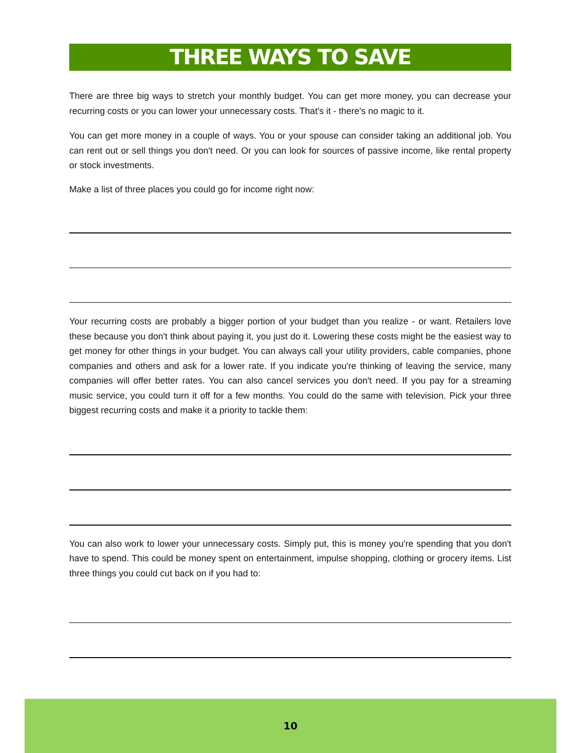THREE WAYS TO SAVE
There are three big ways to stretch your monthly budget. You can get more money, you can decrease your recurring costs or you can lower your unnecessary costs. That's it - there's no magic to it.
You can get more money in a couple of ways. You or your spouse can consider taking an additional job. You can rent out or sell things you don't need. Or you can look for sources of passive income, like rental property or stock investments.
Make a list of three places you could go for income right now:
Your recurring costs are probably a bigger portion of your budget than you realize - or want. Retailers love these because you don't think about paying it, you just do it. Lowering these costs might be the easiest way to get money for other things in your budget. You can always call your utility providers, cable companies, phone companies and others and ask for a lower rate. If you indicate you're thinking of leaving the service, many companies will offer better rates. You can also cancel services you don't need. If you pay for a streaming music service, you could turn it off for a few months. You could do the same with television. Pick your three biggest recurring costs and make it a priority to tackle them:
You can also work to lower your unnecessary costs. Simply put, this is money you're spending that you don't have to spend. This could be money spent on entertainment, impulse shopping, clothing or grocery items. List three things you could cut back on if you had to:
10